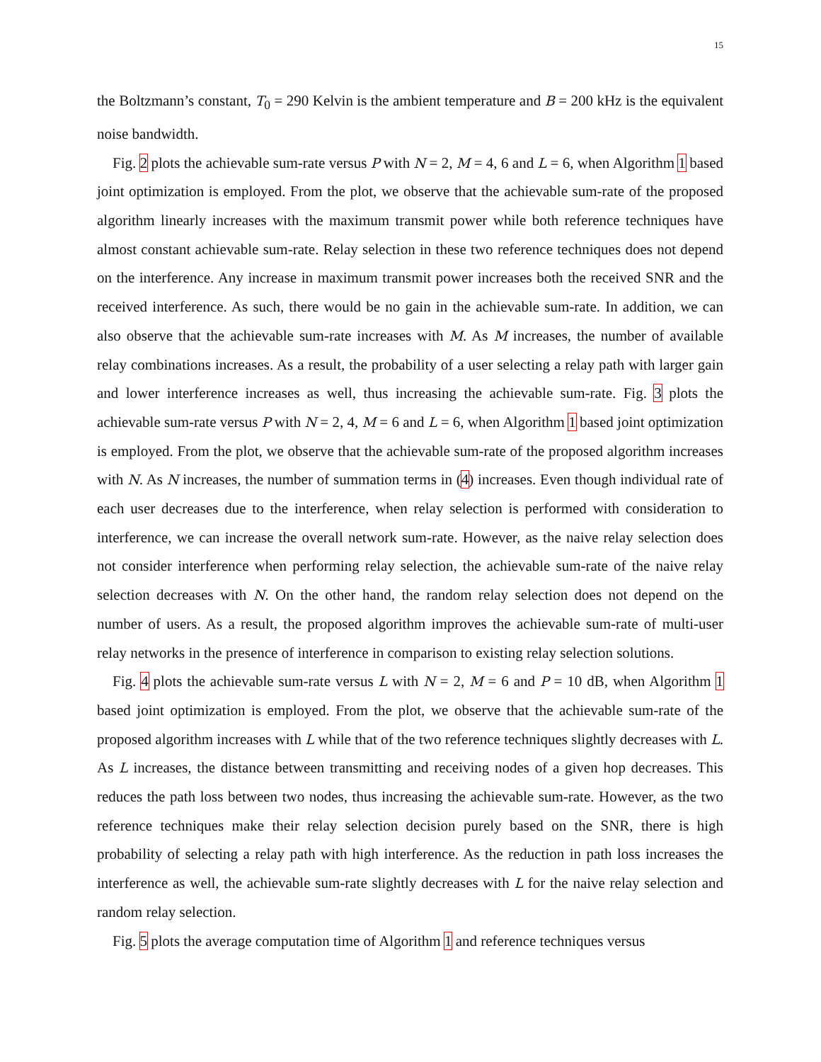15
the Boltzmann’s constant, T<sub>0</sub> = 290 Kelvin is the ambient temperature and B = 200 kHz is the equivalent noise bandwidth.
Fig. 2 plots the achievable sum-rate versus P with N = 2, M = 4, 6 and L = 6, when Algorithm 1 based joint optimization is employed. From the plot, we observe that the achievable sum-rate of the proposed algorithm linearly increases with the maximum transmit power while both reference techniques have almost constant achievable sum-rate. Relay selection in these two reference techniques does not depend on the interference. Any increase in maximum transmit power increases both the received SNR and the received interference. As such, there would be no gain in the achievable sum-rate. In addition, we can also observe that the achievable sum-rate increases with M. As M increases, the number of available relay combinations increases. As a result, the probability of a user selecting a relay path with larger gain and lower interference increases as well, thus increasing the achievable sum-rate. Fig. 3 plots the achievable sum-rate versus P with N = 2, 4, M = 6 and L = 6, when Algorithm 1 based joint optimization is employed. From the plot, we observe that the achievable sum-rate of the proposed algorithm increases with N. As N increases, the number of summation terms in (4) increases. Even though individual rate of each user decreases due to the interference, when relay selection is performed with consideration to interference, we can increase the overall network sum-rate. However, as the naive relay selection does not consider interference when performing relay selection, the achievable sum-rate of the naive relay selection decreases with N. On the other hand, the random relay selection does not depend on the number of users. As a result, the proposed algorithm improves the achievable sum-rate of multi-user relay networks in the presence of interference in comparison to existing relay selection solutions.
Fig. 4 plots the achievable sum-rate versus L with N = 2, M = 6 and P = 10 dB, when Algorithm 1 based joint optimization is employed. From the plot, we observe that the achievable sum-rate of the proposed algorithm increases with L while that of the two reference techniques slightly decreases with L. As L increases, the distance between transmitting and receiving nodes of a given hop decreases. This reduces the path loss between two nodes, thus increasing the achievable sum-rate. However, as the two reference techniques make their relay selection decision purely based on the SNR, there is high probability of selecting a relay path with high interference. As the reduction in path loss increases the interference as well, the achievable sum-rate slightly decreases with L for the naive relay selection and random relay selection.
Fig. 5 plots the average computation time of Algorithm 1 and reference techniques versus